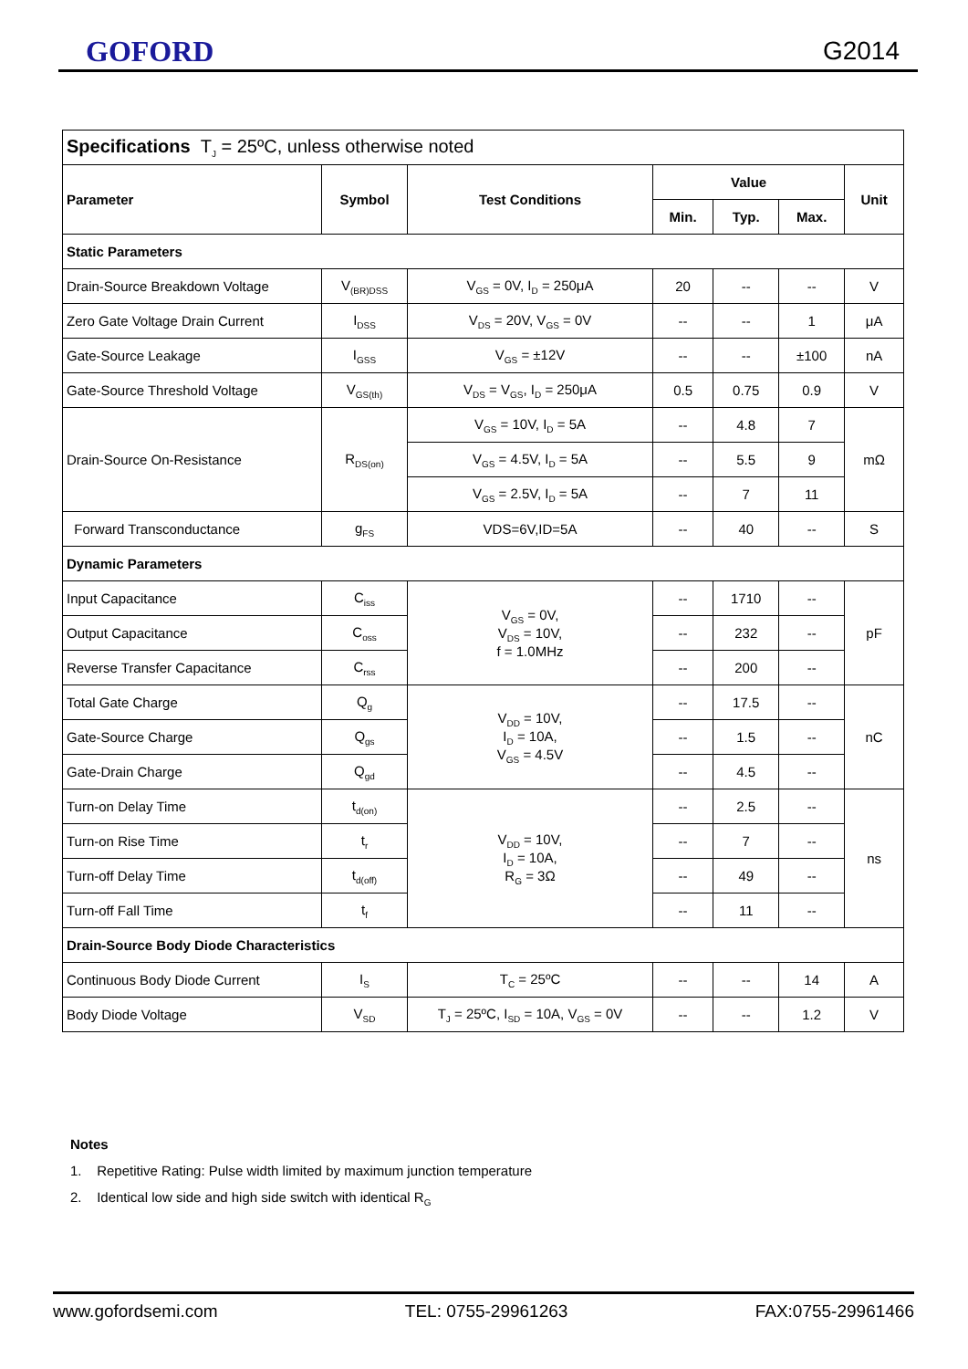GOFORD G2014
| Specifications T<sub>J</sub> = 25ºC, unless otherwise noted | | | | | | |
| Parameter | Symbol | Test Conditions | Value | | | Unit |
| | | | Min. | Typ. | Max. | |
| Static Parameters | | | | | | |
| Drain-Source Breakdown Voltage | V<sub>(BR)DSS</sub> | V<sub>GS</sub> = 0V, I<sub>D</sub> = 250μA | 20 | -- | -- | V |
| Zero Gate Voltage Drain Current | I<sub>DSS</sub> | V<sub>DS</sub> = 20V, V<sub>GS</sub> = 0V | -- | -- | 1 | μA |
| Gate-Source Leakage | I<sub>GSS</sub> | V<sub>GS</sub> = ±12V | -- | -- | ±100 | nA |
| Gate-Source Threshold Voltage | V<sub>GS(th)</sub> | V<sub>DS</sub> = V<sub>GS</sub>, I<sub>D</sub> = 250μA | 0.5 | 0.75 | 0.9 | V |
| Drain-Source On-Resistance | R<sub>DS(on)</sub> | V<sub>GS</sub> = 10V, I<sub>D</sub> = 5A | -- | 4.8 | 7 | mΩ |
| | | V<sub>GS</sub> = 4.5V, I<sub>D</sub> = 5A | -- | 5.5 | 9 | |
| | | V<sub>GS</sub> = 2.5V, I<sub>D</sub> = 5A | -- | 7 | 11 | |
| Forward Transconductance | g<sub>FS</sub> | VDS=6V,ID=5A | -- | 40 | -- | S |
| Dynamic Parameters | | | | | | |
| Input Capacitance | C<sub>iss</sub> | V<sub>GS</sub> = 0V, V<sub>DS</sub> = 10V, f = 1.0MHz | -- | 1710 | -- | pF |
| Output Capacitance | C<sub>oss</sub> | | -- | 232 | -- | |
| Reverse Transfer Capacitance | C<sub>rss</sub> | | -- | 200 | -- | |
| Total Gate Charge | Q<sub>g</sub> | V<sub>DD</sub> = 10V, I<sub>D</sub> = 10A, V<sub>GS</sub> = 4.5V | -- | 17.5 | -- | nC |
| Gate-Source Charge | Q<sub>gs</sub> | | -- | 1.5 | -- | |
| Gate-Drain Charge | Q<sub>gd</sub> | | -- | 4.5 | -- | |
| Turn-on Delay Time | t<sub>d(on)</sub> | V<sub>DD</sub> = 10V, I<sub>D</sub> = 10A, R<sub>G</sub> = 3Ω | -- | 2.5 | -- | ns |
| Turn-on Rise Time | t<sub>r</sub> | | -- | 7 | -- | |
| Turn-off Delay Time | t<sub>d(off)</sub> | | -- | 49 | -- | |
| Turn-off Fall Time | t<sub>f</sub> | | -- | 11 | -- | |
| Drain-Source Body Diode Characteristics | | | | | | |
| Continuous Body Diode Current | I<sub>S</sub> | T<sub>C</sub> = 25ºC | -- | -- | 14 | A |
| Body Diode Voltage | V<sub>SD</sub> | T<sub>J</sub> = 25ºC, I<sub>SD</sub> = 10A, V<sub>GS</sub> = 0V | -- | -- | 1.2 | V |
Notes
1. Repetitive Rating: Pulse width limited by maximum junction temperature
2. Identical low side and high side switch with identical R<sub>G</sub>
www.gofordsemi.com TEL: 0755-29961263 FAX:0755-29961466